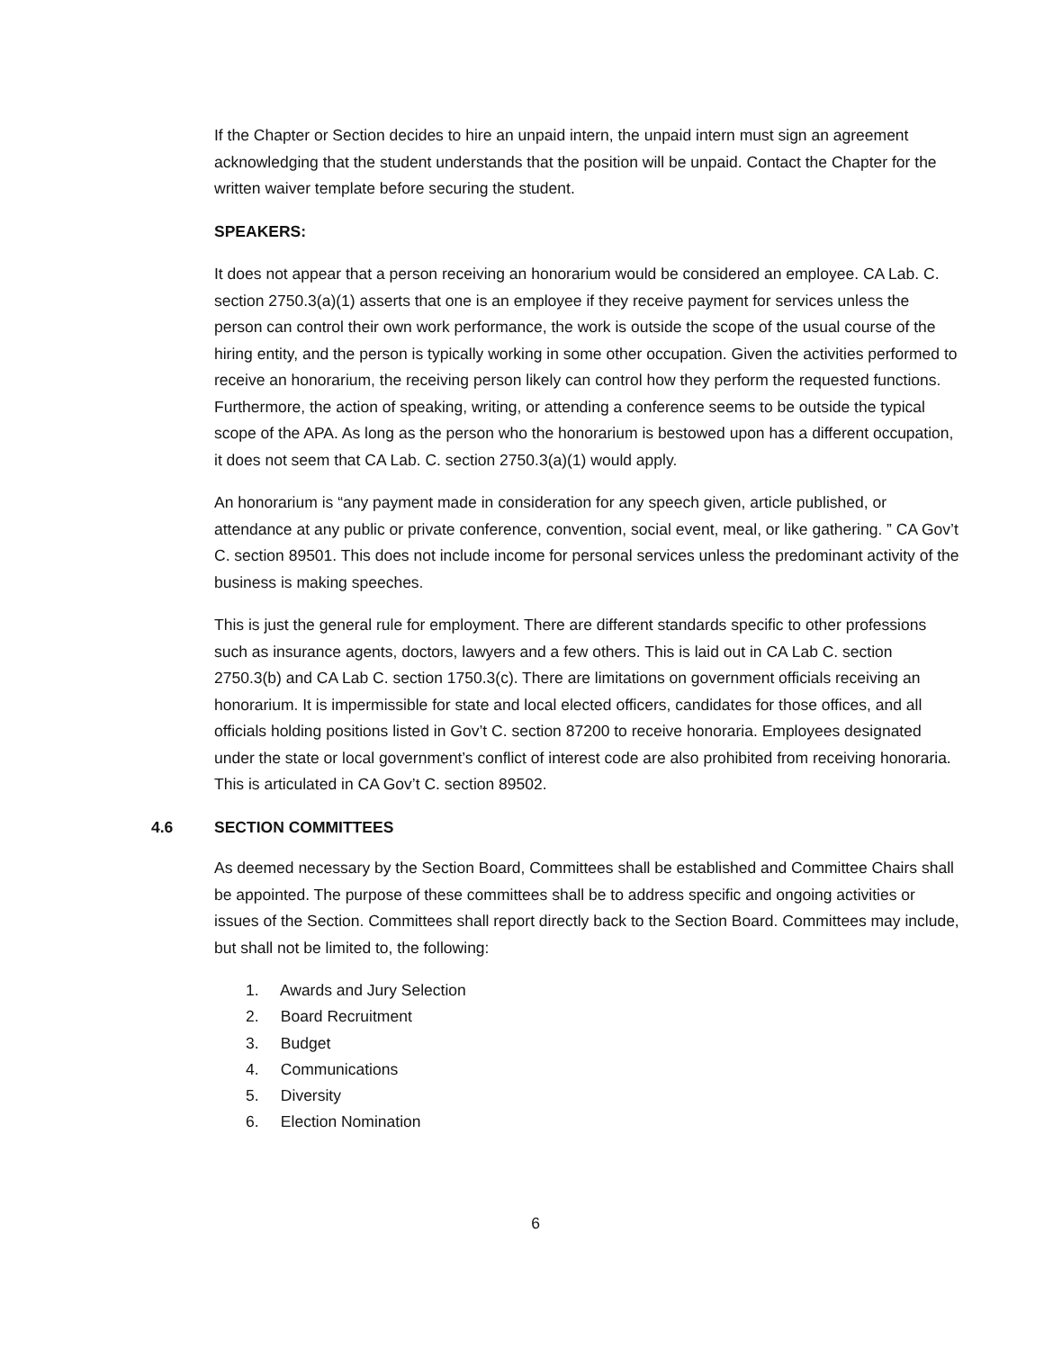If the Chapter or Section decides to hire an unpaid intern, the unpaid intern must sign an agreement acknowledging that the student understands that the position will be unpaid. Contact the Chapter for the written waiver template before securing the student.
SPEAKERS:
It does not appear that a person receiving an honorarium would be considered an employee. CA Lab. C. section 2750.3(a)(1) asserts that one is an employee if they receive payment for services unless the person can control their own work performance, the work is outside the scope of the usual course of the hiring entity, and the person is typically working in some other occupation. Given the activities performed to receive an honorarium, the receiving person likely can control how they perform the requested functions. Furthermore, the action of speaking, writing, or attending a conference seems to be outside the typical scope of the APA. As long as the person who the honorarium is bestowed upon has a different occupation, it does not seem that CA Lab. C. section 2750.3(a)(1) would apply.
An honorarium is “any payment made in consideration for any speech given, article published, or attendance at any public or private conference, convention, social event, meal, or like gathering. ” CA Gov’t C. section 89501. This does not include income for personal services unless the predominant activity of the business is making speeches.
This is just the general rule for employment. There are different standards specific to other professions such as insurance agents, doctors, lawyers and a few others. This is laid out in CA Lab C. section 2750.3(b) and CA Lab C. section 1750.3(c). There are limitations on government officials receiving an honorarium. It is impermissible for state and local elected officers, candidates for those offices, and all officials holding positions listed in Gov’t C. section 87200 to receive honoraria. Employees designated under the state or local government’s conflict of interest code are also prohibited from receiving honoraria. This is articulated in CA Gov’t C. section 89502.
4.6 SECTION COMMITTEES
As deemed necessary by the Section Board, Committees shall be established and Committee Chairs shall be appointed. The purpose of these committees shall be to address specific and ongoing activities or issues of the Section. Committees shall report directly back to the Section Board. Committees may include, but shall not be limited to, the following:
1. Awards and Jury Selection
2. Board Recruitment
3. Budget
4. Communications
5. Diversity
6. Election Nomination
6